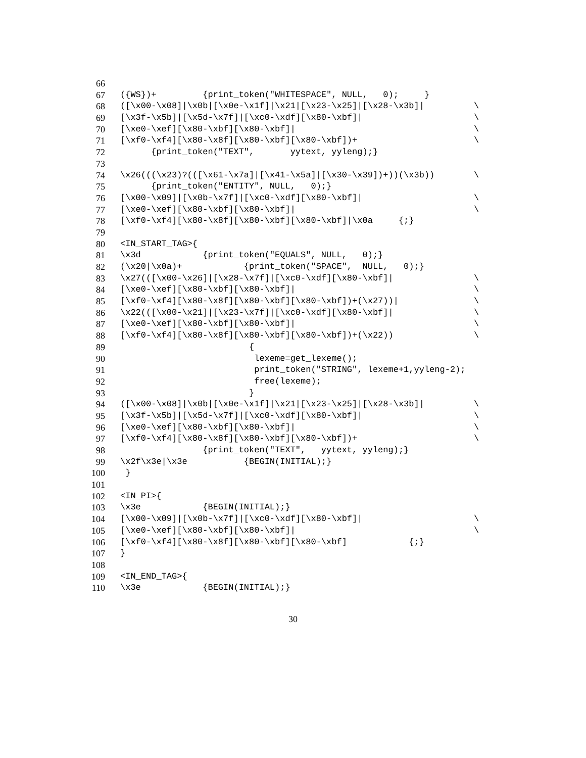66
67 ({WS})+ {print_token("WHITESPACE", NULL, 0); }
68 ([\x00-\x08]|\x0b|[\x0e-\x1f]|\x21|[\x23-\x25]|[\x28-\x3b]| \
69 [\x3f-\x5b]|[\x5d-\x7f]|[\xc0-\xdf][\x80-\xbf]| \
70 [\xe0-\xef][\x80-\xbf][\x80-\xbf]| \
71 [\xf0-\xf4][\x80-\x8f][\x80-\xbf][\x80-\xbf])+ \
72 {print_token("TEXT", yytext, yyleng);}
73
74 \x26(((\x23)?(([\x61-\x7a]|[\x41-\x5a]|[\x30-\x39])+))(\x3b)) \
75 {print_token("ENTITY", NULL, 0);}
76 [\x00-\x09]|[\x0b-\x7f]|[\xc0-\xdf][\x80-\xbf]| \
77 [\xe0-\xef][\x80-\xbf][\x80-\xbf]| \
78 [\xf0-\xf4][\x80-\x8f][\x80-\xbf][\x80-\xbf]|\x0a {;}
79
80 <IN_START_TAG>{
81 \x3d {print_token("EQUALS", NULL, 0);}
82 (\x20|\x0a)+ {print_token("SPACE", NULL, 0);}
83 \x27(([\x00-\x26]|[\x28-\x7f]|[\xc0-\xdf][\x80-\xbf]| \
84 [\xe0-\xef][\x80-\xbf][\x80-\xbf]| \
85 [\xf0-\xf4][\x80-\x8f][\x80-\xbf][\x80-\xbf])+(\x27))| \
86 \x22(([\x00-\x21]|[\x23-\x7f]|[\xc0-\xdf][\x80-\xbf]| \
87 [\xe0-\xef][\x80-\xbf][\x80-\xbf]| \
88 [\xf0-\xf4][\x80-\x8f][\x80-\xbf][\x80-\xbf])+(\x22)) \
89 {
90 lexeme=get_lexeme();
91 print_token("STRING", lexeme+1,yyleng-2);
92 free(lexeme);
93 }
94 ([\x00-\x08]|\x0b|[\x0e-\x1f]|\x21|[\x23-\x25]|[\x28-\x3b]| \
95 [\x3f-\x5b]|[\x5d-\x7f]|[\xc0-\xdf][\x80-\xbf]| \
96 [\xe0-\xef][\x80-\xbf][\x80-\xbf]| \
97 [\xf0-\xf4][\x80-\x8f][\x80-\xbf][\x80-\xbf])+ \
98 {print_token("TEXT", yytext, yyleng);}
99 \x2f\x3e|\x3e {BEGIN(INITIAL);}
100 }
101
102 <IN_PI>{
103 \x3e {BEGIN(INITIAL);}
104 [\x00-\x09]|[\x0b-\x7f]|[\xc0-\xdf][\x80-\xbf]| \
105 [\xe0-\xef][\x80-\xbf][\x80-\xbf]| \
106 [\xf0-\xf4][\x80-\x8f][\x80-\xbf][\x80-\xbf] {;}
107 }
108
109 <IN_END_TAG>{
110 \x3e {BEGIN(INITIAL);}
30